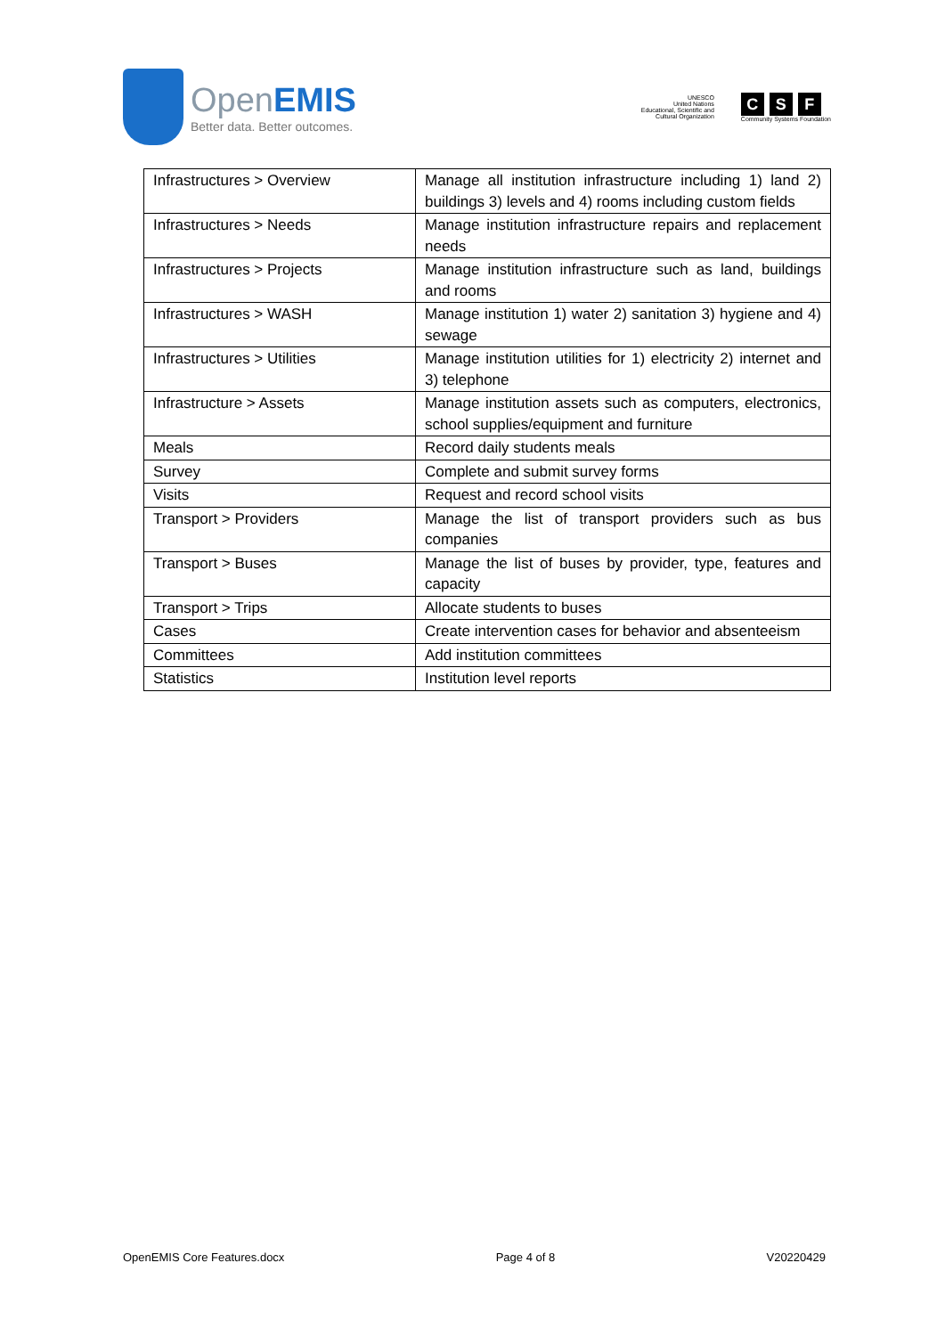Open EMIS
Better data. Better outcomes.
UNESCO
United Nations
Educational, Scientific and
Cultural Organization
C S F
Community Systems Foundation
| Infrastructures > Overview | Manage all institution infrastructure including 1) land 2) buildings 3) levels and 4) rooms including custom fields |
| Infrastructures > Needs | Manage institution infrastructure repairs and replacement needs |
| Infrastructures > Projects | Manage institution infrastructure such as land, buildings and rooms |
| Infrastructures > WASH | Manage institution 1) water 2) sanitation 3) hygiene and 4) sewage |
| Infrastructures > Utilities | Manage institution utilities for 1) electricity 2) internet and 3) telephone |
| Infrastructure > Assets | Manage institution assets such as computers, electronics, school supplies/equipment and furniture |
| Meals | Record daily students meals |
| Survey | Complete and submit survey forms |
| Visits | Request and record school visits |
| Transport > Providers | Manage the list of transport providers such as bus companies |
| Transport > Buses | Manage the list of buses by provider, type, features and capacity |
| Transport > Trips | Allocate students to buses |
| Cases | Create intervention cases for behavior and absenteeism |
| Committees | Add institution committees |
| Statistics | Institution level reports |
OpenEMIS Core Features.docx Page 4 of 8 V20220429